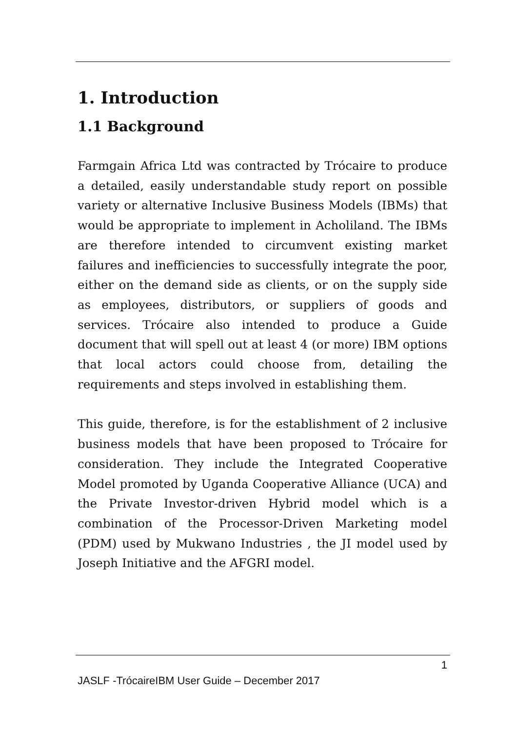1. Introduction
1.1 Background
Farmgain Africa Ltd was contracted by Trócaire to produce a detailed, easily understandable study report on possible variety or alternative Inclusive Business Models (IBMs) that would be appropriate to implement in Acholiland. The IBMs are therefore intended to circumvent existing market failures and inefficiencies to successfully integrate the poor, either on the demand side as clients, or on the supply side as employees, distributors, or suppliers of goods and services. Trócaire also intended to produce a Guide document that will spell out at least 4 (or more) IBM options that local actors could choose from, detailing the requirements and steps involved in establishing them.
This guide, therefore, is for the establishment of 2 inclusive business models that have been proposed to Trócaire for consideration. They include the Integrated Cooperative Model promoted by Uganda Cooperative Alliance (UCA) and the Private Investor-driven Hybrid model which is a combination of the Processor-Driven Marketing model (PDM) used by Mukwano Industries , the JI model used by Joseph Initiative and the AFGRI model.
1
JASLF -TrócaireIBM User Guide – December 2017